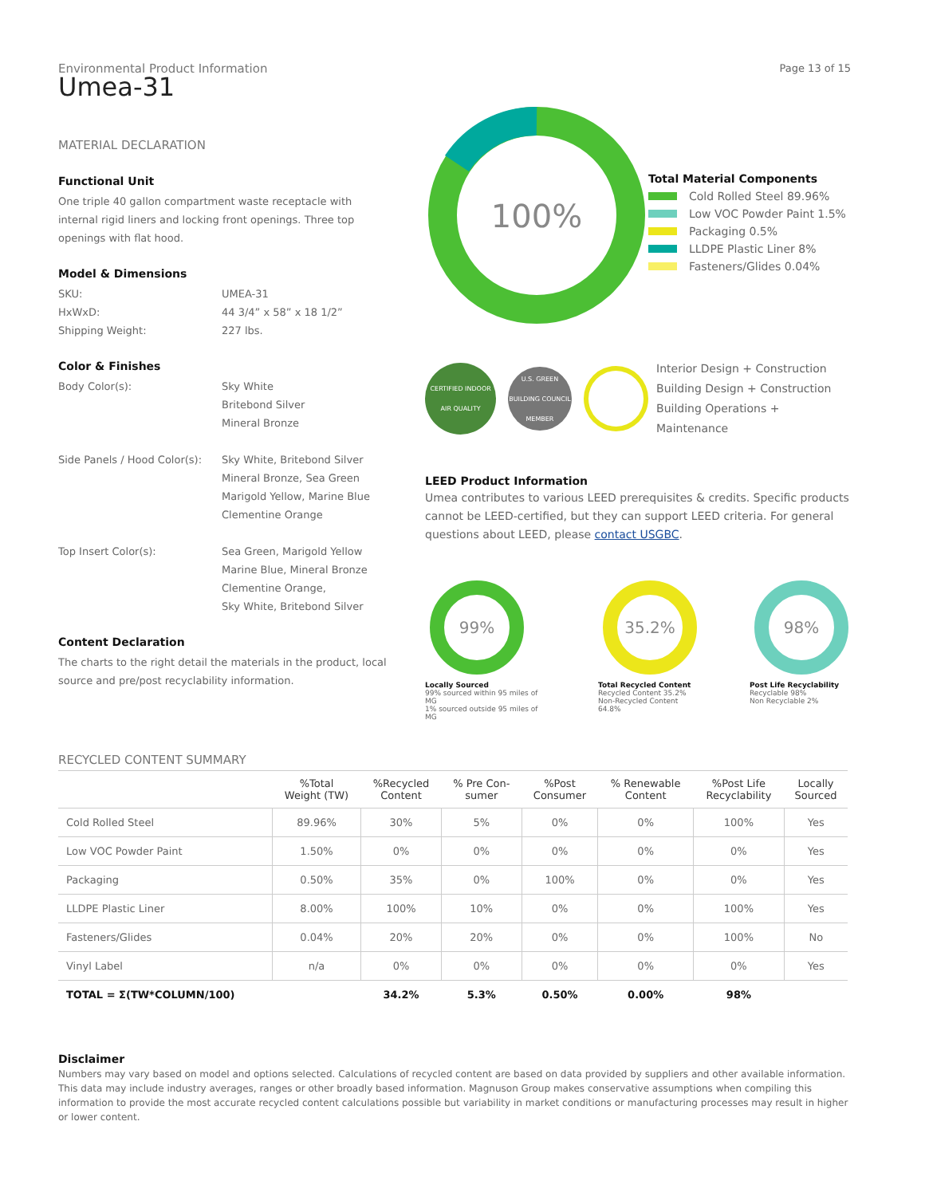Page 13 of 15
Environmental Product Information
Umea-31
MATERIAL DECLARATION
Functional Unit
One triple 40 gallon compartment waste receptacle with internal rigid liners and locking front openings. Three top openings with flat hood.
Model & Dimensions
SKU: UMEA-31
HxWxD: 44 3/4” x 58” x 18 1/2”
Shipping Weight: 227 lbs.
Color & Finishes
Body Color(s): Sky White
Britebond Silver
Mineral Bronze
Side Panels / Hood Color(s): Sky White, Britebond Silver
Mineral Bronze, Sea Green
Marigold Yellow, Marine Blue
Clementine Orange
Top Insert Color(s): Sea Green, Marigold Yellow
Marine Blue, Mineral Bronze
Clementine Orange,
Sky White, Britebond Silver
Content Declaration
The charts to the right detail the materials in the product, local source and pre/post recyclability information.
100%
Total Material Components
Cold Rolled Steel 89.96%
Low VOC Powder Paint 1.5%
Packaging 0.5%
LLDPE Plastic Liner 8%
Fasteners/Glides 0.04%
CERTIFIED INDOOR AIR QUALITY
U.S. GREEN BUILDING COUNCIL MEMBER
Interior Design + Construction
Building Design + Construction
Building Operations + Maintenance
LEED Product Information
Umea contributes to various LEED prerequisites & credits. Specific products cannot be LEED-certified, but they can support LEED criteria. For general questions about LEED, please contact USGBC.
99%
Locally Sourced
99% sourced within 95 miles of MG
1% sourced outside 95 miles of MG
35.2%
Total Recycled Content
Recycled Content 35.2%
Non-Recycled Content 64.8%
98%
Post Life Recyclability
Recyclable 98%
Non Recyclable 2%
RECYCLED CONTENT SUMMARY
| | %Total Weight (TW) | %Recycled Content | % Pre Con- sumer | %Post Consumer | % Renewable Content | %Post Life Recyclability | Locally Sourced |
| --- | --- | --- | --- | --- | --- | --- | --- |
| Cold Rolled Steel | 89.96% | 30% | 5% | 0% | 0% | 100% | Yes |
| Low VOC Powder Paint | 1.50% | 0% | 0% | 0% | 0% | 0% | Yes |
| Packaging | 0.50% | 35% | 0% | 100% | 0% | 0% | Yes |
| LLDPE Plastic Liner | 8.00% | 100% | 10% | 0% | 0% | 100% | Yes |
| Fasteners/Glides | 0.04% | 20% | 20% | 0% | 0% | 100% | No |
| Vinyl Label | n/a | 0% | 0% | 0% | 0% | 0% | Yes |
| TOTAL = Σ(TW*COLUMN/100) | | 34.2% | 5.3% | 0.50% | 0.00% | 98% | |
Disclaimer
Numbers may vary based on model and options selected. Calculations of recycled content are based on data provided by suppliers and other available information. This data may include industry averages, ranges or other broadly based information. Magnuson Group makes conservative assumptions when compiling this information to provide the most accurate recycled content calculations possible but variability in market conditions or manufacturing processes may result in higher or lower content.